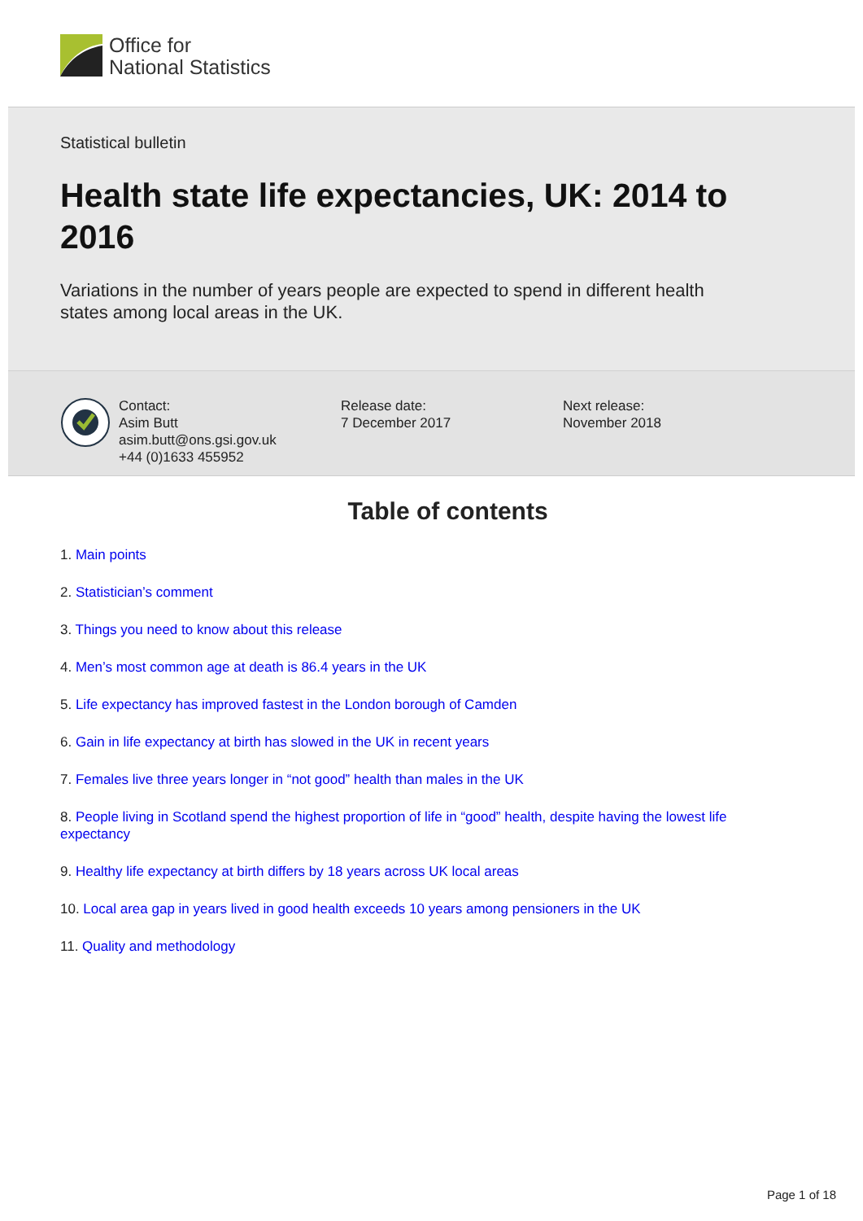Office for
National Statistics
Statistical bulletin
Health state life expectancies, UK: 2014 to 2016
Variations in the number of years people are expected to spend in different health states among local areas in the UK.
Contact:
Asim Butt
asim.butt@ons.gsi.gov.uk
+44 (0)1633 455952
Release date:
7 December 2017
Next release:
November 2018
Table of contents
1. Main points
2. Statistician’s comment
3. Things you need to know about this release
4. Men’s most common age at death is 86.4 years in the UK
5. Life expectancy has improved fastest in the London borough of Camden
6. Gain in life expectancy at birth has slowed in the UK in recent years
7. Females live three years longer in “not good” health than males in the UK
8. People living in Scotland spend the highest proportion of life in “good” health, despite having the lowest life expectancy
9. Healthy life expectancy at birth differs by 18 years across UK local areas
10. Local area gap in years lived in good health exceeds 10 years among pensioners in the UK
11. Quality and methodology
Page 1 of 18